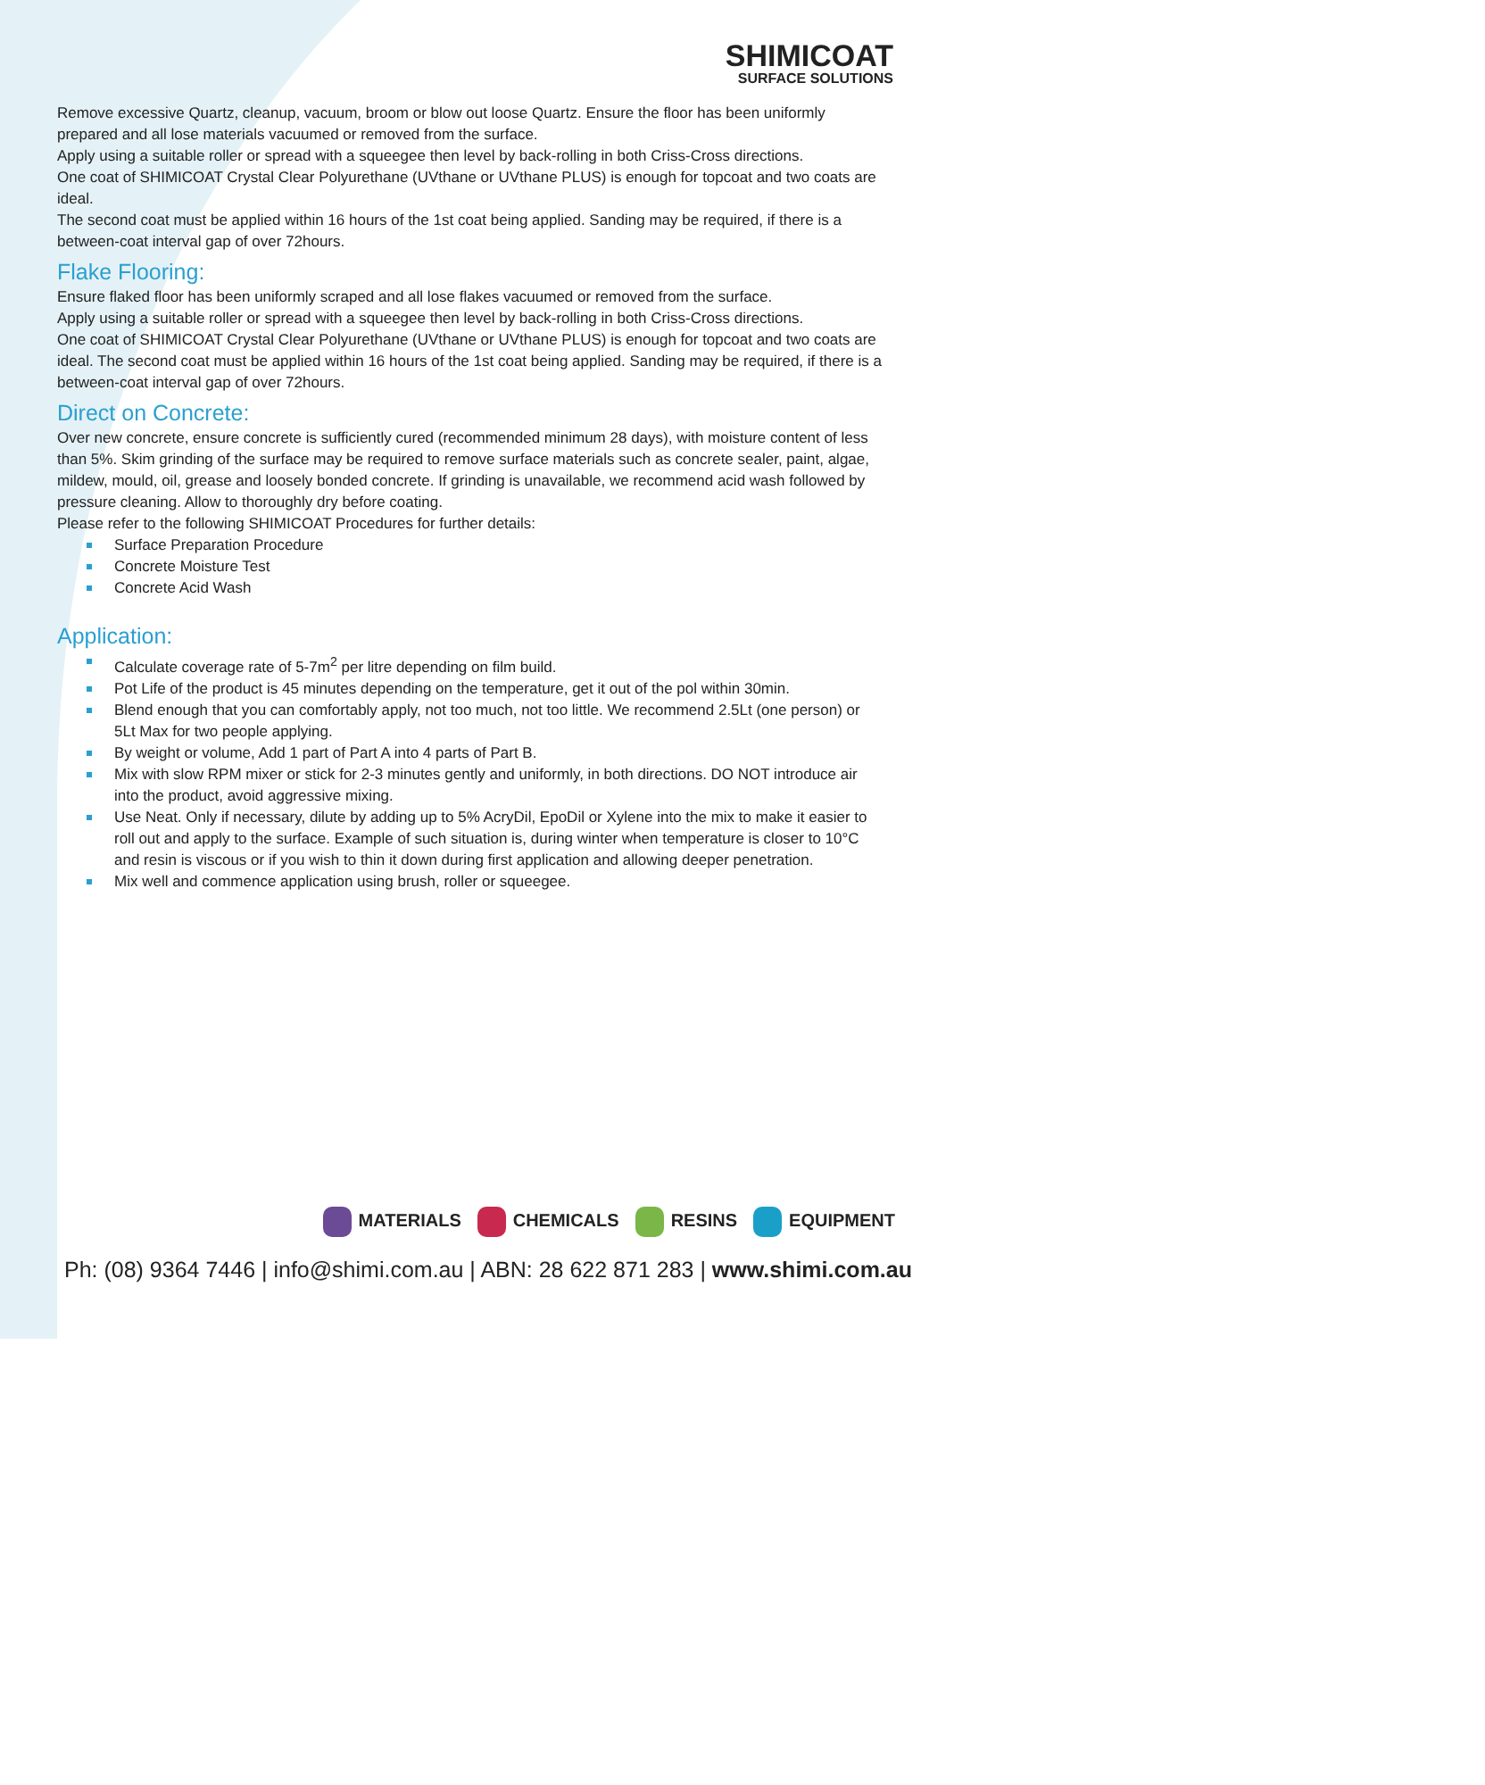SHIMICOAT
SURFACE SOLUTIONS
Remove excessive Quartz, cleanup, vacuum, broom or blow out loose Quartz. Ensure the floor has been uniformly prepared and all lose materials vacuumed or removed from the surface.
Apply using a suitable roller or spread with a squeegee then level by back-rolling in both Criss-Cross directions.
One coat of SHIMICOAT Crystal Clear Polyurethane (UVthane or UVthane PLUS) is enough for topcoat and two coats are ideal.
The second coat must be applied within 16 hours of the 1st coat being applied. Sanding may be required, if there is a between-coat interval gap of over 72hours.
Flake Flooring:
Ensure flaked floor has been uniformly scraped and all lose flakes vacuumed or removed from the surface.
Apply using a suitable roller or spread with a squeegee then level by back-rolling in both Criss-Cross directions.
One coat of SHIMICOAT Crystal Clear Polyurethane (UVthane or UVthane PLUS) is enough for topcoat and two coats are ideal. The second coat must be applied within 16 hours of the 1st coat being applied. Sanding may be required, if there is a between-coat interval gap of over 72hours.
Direct on Concrete:
Over new concrete, ensure concrete is sufficiently cured (recommended minimum 28 days), with moisture content of less than 5%. Skim grinding of the surface may be required to remove surface materials such as concrete sealer, paint, algae, mildew, mould, oil, grease and loosely bonded concrete. If grinding is unavailable, we recommend acid wash followed by pressure cleaning. Allow to thoroughly dry before coating.
Please refer to the following SHIMICOAT Procedures for further details:
Surface Preparation Procedure
Concrete Moisture Test
Concrete Acid Wash
Application:
Calculate coverage rate of 5-7m<sup>2</sup> per litre depending on film build.
Pot Life of the product is 45 minutes depending on the temperature, get it out of the pol within 30min.
Blend enough that you can comfortably apply, not too much, not too little. We recommend 2.5Lt (one person) or 5Lt Max for two people applying.
By weight or volume, Add 1 part of Part A into 4 parts of Part B.
Mix with slow RPM mixer or stick for 2-3 minutes gently and uniformly, in both directions. DO NOT introduce air into the product, avoid aggressive mixing.
Use Neat. Only if necessary, dilute by adding up to 5% AcryDil, EpoDil or Xylene into the mix to make it easier to roll out and apply to the surface. Example of such situation is, during winter when temperature is closer to 10°C and resin is viscous or if you wish to thin it down during first application and allowing deeper penetration.
Mix well and commence application using brush, roller or squeegee.
MATERIALS CHEMICALS RESINS EQUIPMENT
Ph: (08) 9364 7446 | info@shimi.com.au | ABN: 28 622 871 283 | www.shimi.com.au